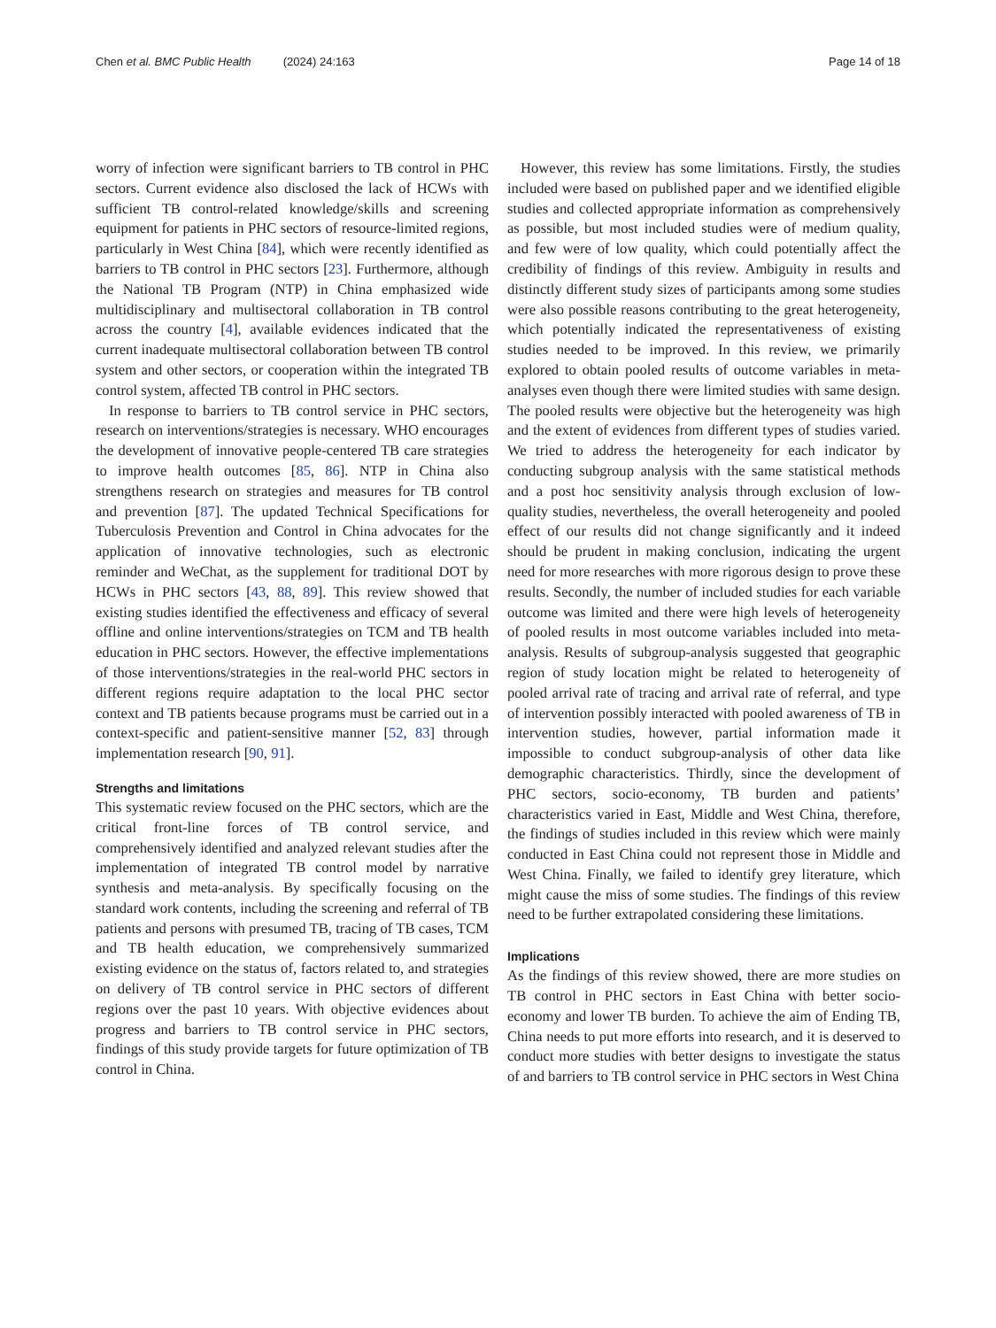Chen et al. BMC Public Health (2024) 24:163 Page 14 of 18
worry of infection were significant barriers to TB control in PHC sectors. Current evidence also disclosed the lack of HCWs with sufficient TB control-related knowledge/skills and screening equipment for patients in PHC sectors of resource-limited regions, particularly in West China [84], which were recently identified as barriers to TB control in PHC sectors [23]. Furthermore, although the National TB Program (NTP) in China emphasized wide multidisciplinary and multisectoral collaboration in TB control across the country [4], available evidences indicated that the current inadequate multisectoral collaboration between TB control system and other sectors, or cooperation within the integrated TB control system, affected TB control in PHC sectors.
In response to barriers to TB control service in PHC sectors, research on interventions/strategies is necessary. WHO encourages the development of innovative people-centered TB care strategies to improve health outcomes [85, 86]. NTP in China also strengthens research on strategies and measures for TB control and prevention [87]. The updated Technical Specifications for Tuberculosis Prevention and Control in China advocates for the application of innovative technologies, such as electronic reminder and WeChat, as the supplement for traditional DOT by HCWs in PHC sectors [43, 88, 89]. This review showed that existing studies identified the effectiveness and efficacy of several offline and online interventions/strategies on TCM and TB health education in PHC sectors. However, the effective implementations of those interventions/strategies in the real-world PHC sectors in different regions require adaptation to the local PHC sector context and TB patients because programs must be carried out in a context-specific and patient-sensitive manner [52, 83] through implementation research [90, 91].
Strengths and limitations
This systematic review focused on the PHC sectors, which are the critical front-line forces of TB control service, and comprehensively identified and analyzed relevant studies after the implementation of integrated TB control model by narrative synthesis and meta-analysis. By specifically focusing on the standard work contents, including the screening and referral of TB patients and persons with presumed TB, tracing of TB cases, TCM and TB health education, we comprehensively summarized existing evidence on the status of, factors related to, and strategies on delivery of TB control service in PHC sectors of different regions over the past 10 years. With objective evidences about progress and barriers to TB control service in PHC sectors, findings of this study provide targets for future optimization of TB control in China.
However, this review has some limitations. Firstly, the studies included were based on published paper and we identified eligible studies and collected appropriate information as comprehensively as possible, but most included studies were of medium quality, and few were of low quality, which could potentially affect the credibility of findings of this review. Ambiguity in results and distinctly different study sizes of participants among some studies were also possible reasons contributing to the great heterogeneity, which potentially indicated the representativeness of existing studies needed to be improved. In this review, we primarily explored to obtain pooled results of outcome variables in meta-analyses even though there were limited studies with same design. The pooled results were objective but the heterogeneity was high and the extent of evidences from different types of studies varied. We tried to address the heterogeneity for each indicator by conducting subgroup analysis with the same statistical methods and a post hoc sensitivity analysis through exclusion of low-quality studies, nevertheless, the overall heterogeneity and pooled effect of our results did not change significantly and it indeed should be prudent in making conclusion, indicating the urgent need for more researches with more rigorous design to prove these results. Secondly, the number of included studies for each variable outcome was limited and there were high levels of heterogeneity of pooled results in most outcome variables included into meta-analysis. Results of subgroup-analysis suggested that geographic region of study location might be related to heterogeneity of pooled arrival rate of tracing and arrival rate of referral, and type of intervention possibly interacted with pooled awareness of TB in intervention studies, however, partial information made it impossible to conduct subgroup-analysis of other data like demographic characteristics. Thirdly, since the development of PHC sectors, socio-economy, TB burden and patients’ characteristics varied in East, Middle and West China, therefore, the findings of studies included in this review which were mainly conducted in East China could not represent those in Middle and West China. Finally, we failed to identify grey literature, which might cause the miss of some studies. The findings of this review need to be further extrapolated considering these limitations.
Implications
As the findings of this review showed, there are more studies on TB control in PHC sectors in East China with better socio-economy and lower TB burden. To achieve the aim of Ending TB, China needs to put more efforts into research, and it is deserved to conduct more studies with better designs to investigate the status of and barriers to TB control service in PHC sectors in West China